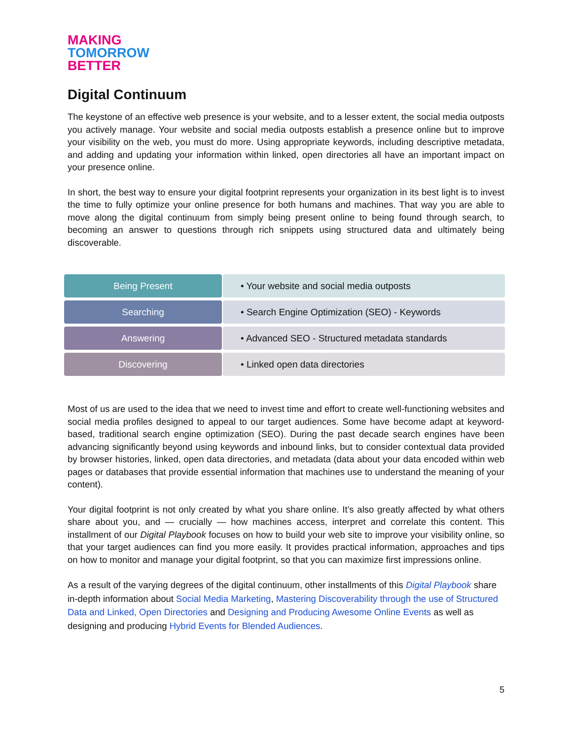MAKING
TOMORROW
BETTER
Digital Continuum
The keystone of an effective web presence is your website, and to a lesser extent, the social media outposts you actively manage. Your website and social media outposts establish a presence online but to improve your visibility on the web, you must do more. Using appropriate keywords, including descriptive metadata, and adding and updating your information within linked, open directories all have an important impact on your presence online.
In short, the best way to ensure your digital footprint represents your organization in its best light is to invest the time to fully optimize your online presence for both humans and machines. That way you are able to move along the digital continuum from simply being present online to being found through search, to becoming an answer to questions through rich snippets using structured data and ultimately being discoverable.
Being Present • Your website and social media outposts
Searching • Search Engine Optimization (SEO) - Keywords
Answering • Advanced SEO - Structured metadata standards
Discovering • Linked open data directories
Most of us are used to the idea that we need to invest time and effort to create well-functioning websites and social media profiles designed to appeal to our target audiences. Some have become adapt at keyword-based, traditional search engine optimization (SEO). During the past decade search engines have been advancing significantly beyond using keywords and inbound links, but to consider contextual data provided by browser histories, linked, open data directories, and metadata (data about your data encoded within web pages or databases that provide essential information that machines use to understand the meaning of your content).
Your digital footprint is not only created by what you share online. It’s also greatly affected by what others share about you, and — crucially — how machines access, interpret and correlate this content. This installment of our Digital Playbook focuses on how to build your web site to improve your visibility online, so that your target audiences can find you more easily. It provides practical information, approaches and tips on how to monitor and manage your digital footprint, so that you can maximize first impressions online.
As a result of the varying degrees of the digital continuum, other installments of this Digital Playbook share in-depth information about Social Media Marketing, Mastering Discoverability through the use of Structured Data and Linked, Open Directories and Designing and Producing Awesome Online Events as well as designing and producing Hybrid Events for Blended Audiences.
5